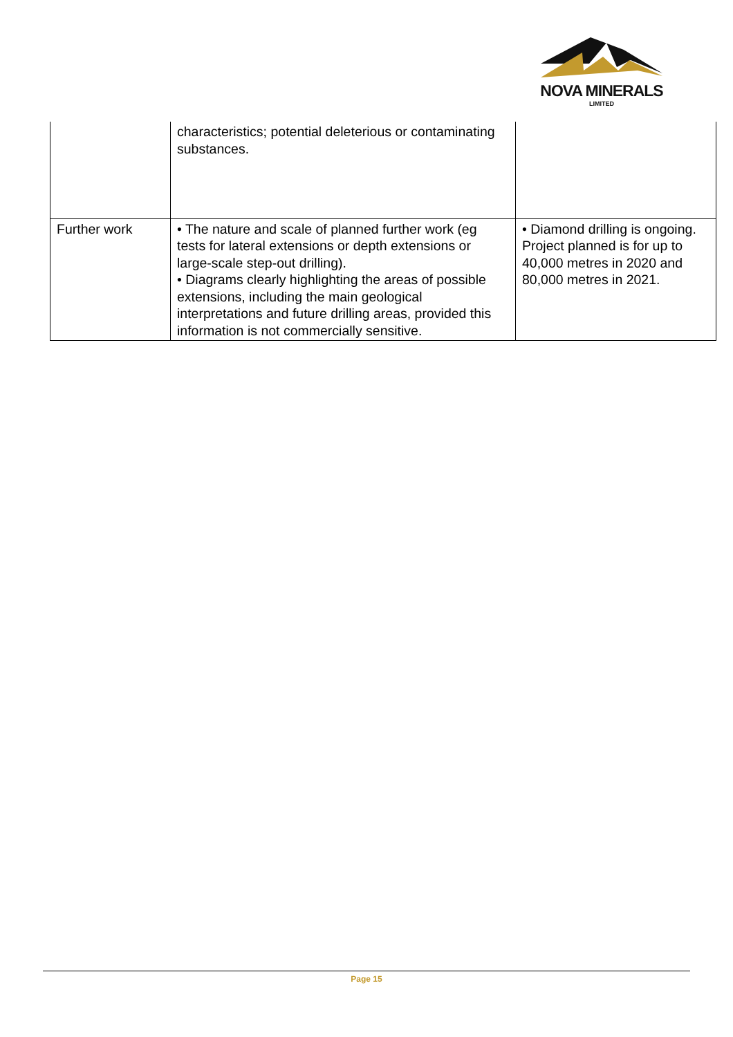NOVA MINERALS
LIMITED
| | characteristics; potential deleterious or contaminating substances. | |
| Further work | • The nature and scale of planned further work (eg tests for lateral extensions or depth extensions or large-scale step-out drilling). • Diagrams clearly highlighting the areas of possible extensions, including the main geological interpretations and future drilling areas, provided this information is not commercially sensitive. | • Diamond drilling is ongoing. Project planned is for up to 40,000 metres in 2020 and 80,000 metres in 2021. |
Page 15